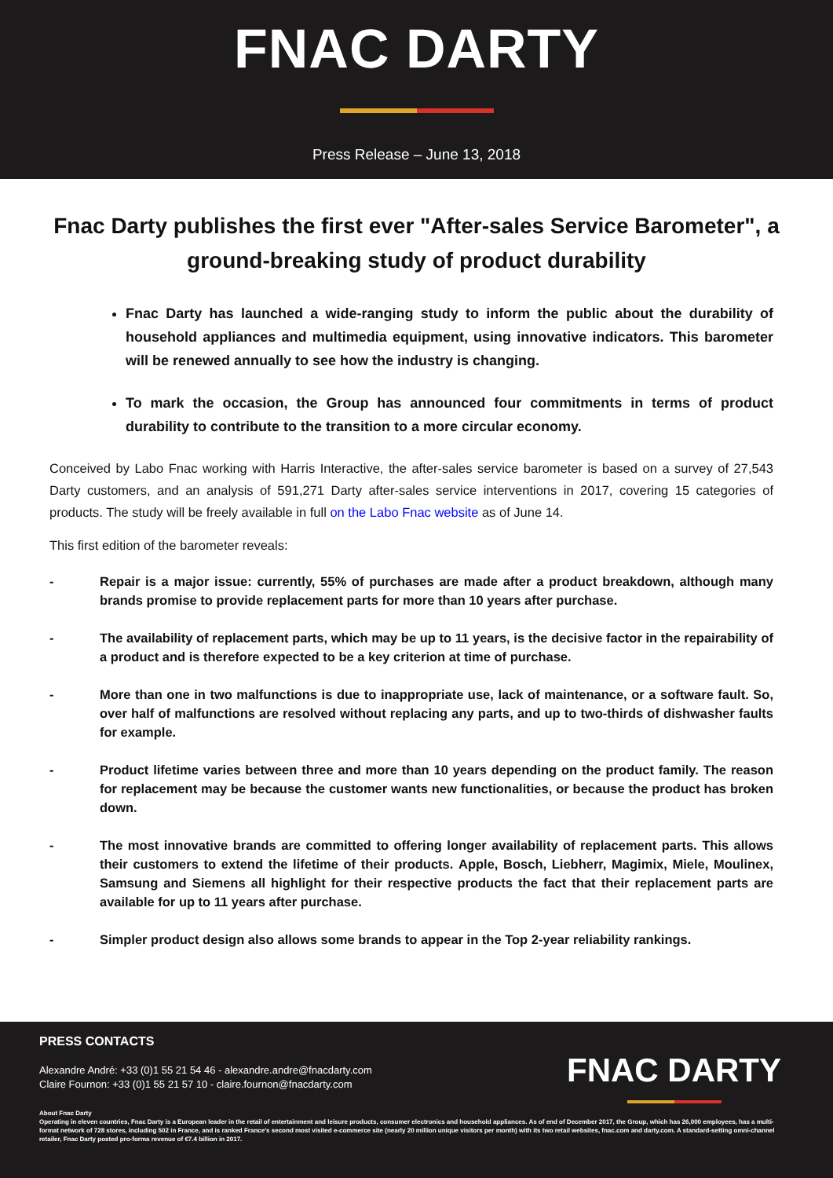FNAC DARTY
Press Release – June 13, 2018
Fnac Darty publishes the first ever "After-sales Service Barometer", a ground-breaking study of product durability
Fnac Darty has launched a wide-ranging study to inform the public about the durability of household appliances and multimedia equipment, using innovative indicators. This barometer will be renewed annually to see how the industry is changing.
To mark the occasion, the Group has announced four commitments in terms of product durability to contribute to the transition to a more circular economy.
Conceived by Labo Fnac working with Harris Interactive, the after-sales service barometer is based on a survey of 27,543 Darty customers, and an analysis of 591,271 Darty after-sales service interventions in 2017, covering 15 categories of products. The study will be freely available in full on the Labo Fnac website as of June 14.
This first edition of the barometer reveals:
- Repair is a major issue: currently, 55% of purchases are made after a product breakdown, although many brands promise to provide replacement parts for more than 10 years after purchase.
- The availability of replacement parts, which may be up to 11 years, is the decisive factor in the repairability of a product and is therefore expected to be a key criterion at time of purchase.
- More than one in two malfunctions is due to inappropriate use, lack of maintenance, or a software fault. So, over half of malfunctions are resolved without replacing any parts, and up to two-thirds of dishwasher faults for example.
- Product lifetime varies between three and more than 10 years depending on the product family. The reason for replacement may be because the customer wants new functionalities, or because the product has broken down.
- The most innovative brands are committed to offering longer availability of replacement parts. This allows their customers to extend the lifetime of their products. Apple, Bosch, Liebherr, Magimix, Miele, Moulinex, Samsung and Siemens all highlight for their respective products the fact that their replacement parts are available for up to 11 years after purchase.
- Simpler product design also allows some brands to appear in the Top 2-year reliability rankings.
PRESS CONTACTS
Alexandre André: +33 (0)1 55 21 54 46 - alexandre.andre@fnacdarty.com
Claire Fournon: +33 (0)1 55 21 57 10 - claire.fournon@fnacdarty.com
FNAC DARTY
About Fnac Darty
Operating in eleven countries, Fnac Darty is a European leader in the retail of entertainment and leisure products, consumer electronics and household appliances. As of end of December 2017, the Group, which has 26,000 employees, has a multi-format network of 728 stores, including 502 in France, and is ranked France's second most visited e-commerce site (nearly 20 million unique visitors per month) with its two retail websites, fnac.com and darty.com. A standard-setting omni-channel retailer, Fnac Darty posted pro-forma revenue of €7.4 billion in 2017.